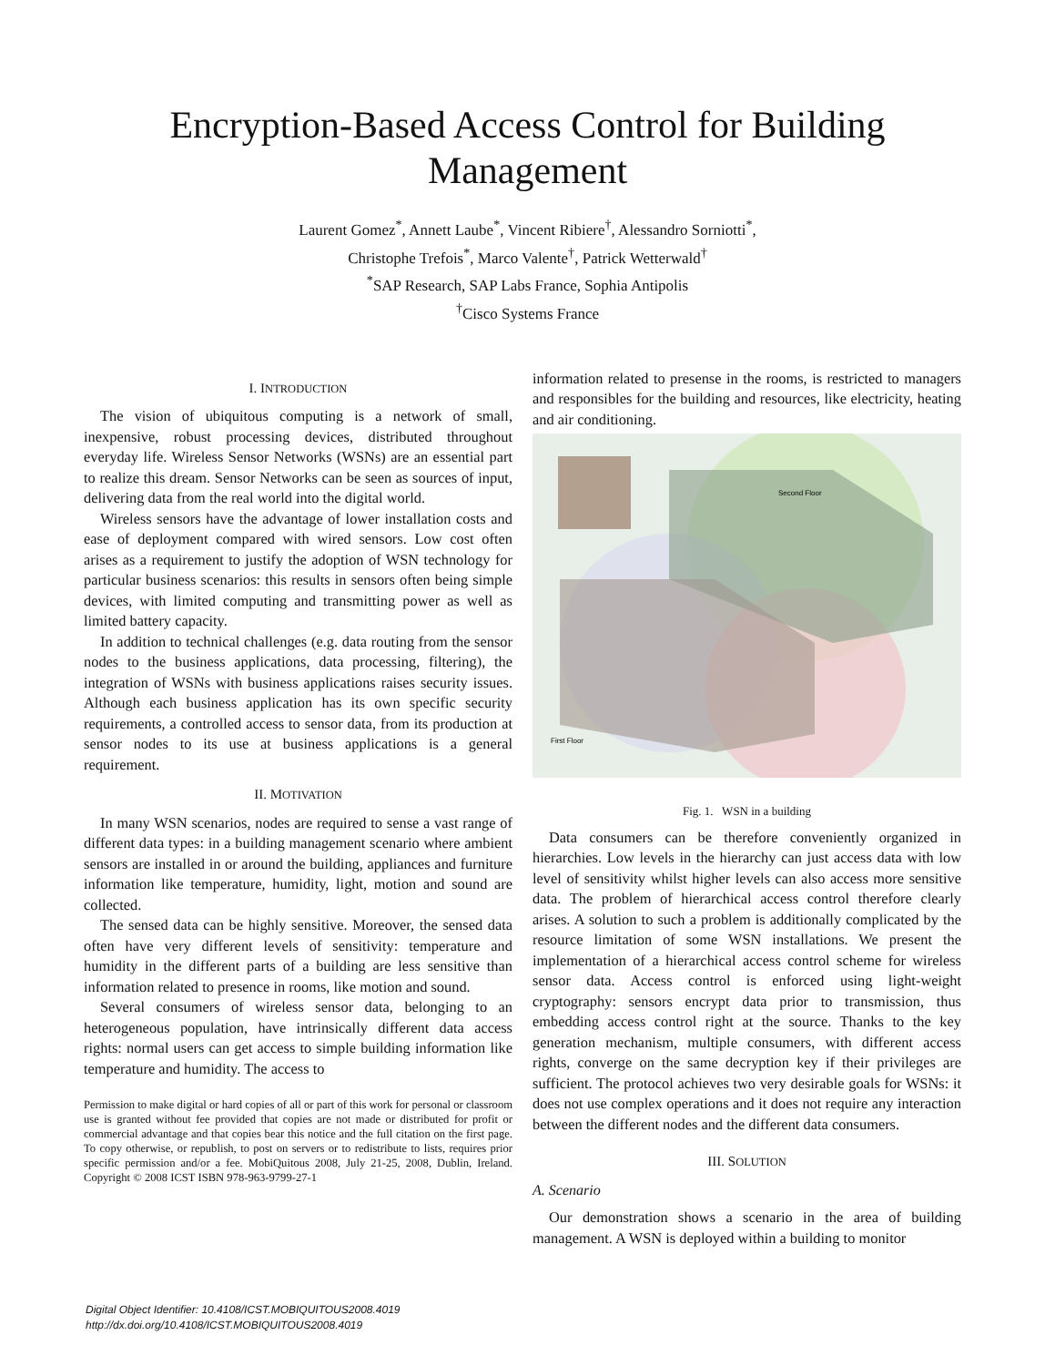Encryption-Based Access Control for Building
Management
Laurent Gomez<sup>*</sup>, Annett Laube<sup>*</sup>, Vincent Ribiere<sup>†</sup>, Alessandro Sorniotti<sup>*</sup>,
Christophe Trefois<sup>*</sup>, Marco Valente<sup>†</sup>, Patrick Wetterwald<sup>†</sup>
<sup>*</sup> SAP Research, SAP Labs France, Sophia Antipolis
<sup>†</sup> Cisco Systems France
I. INTRODUCTION
The vision of ubiquitous computing is a network of small, inexpensive, robust processing devices, distributed throughout everyday life. Wireless Sensor Networks (WSNs) are an essential part to realize this dream. Sensor Networks can be seen as sources of input, delivering data from the real world into the digital world.
Wireless sensors have the advantage of lower installation costs and ease of deployment compared with wired sensors. Low cost often arises as a requirement to justify the adoption of WSN technology for particular business scenarios: this results in sensors often being simple devices, with limited computing and transmitting power as well as limited battery capacity.
In addition to technical challenges (e.g. data routing from the sensor nodes to the business applications, data processing, filtering), the integration of WSNs with business applications raises security issues. Although each business application has its own specific security requirements, a controlled access to sensor data, from its production at sensor nodes to its use at business applications is a general requirement.
II. MOTIVATION
In many WSN scenarios, nodes are required to sense a vast range of different data types: in a building management scenario where ambient sensors are installed in or around the building, appliances and furniture information like temperature, humidity, light, motion and sound are collected.
The sensed data can be highly sensitive. Moreover, the sensed data often have very different levels of sensitivity: temperature and humidity in the different parts of a building are less sensitive than information related to presence in rooms, like motion and sound.
Several consumers of wireless sensor data, belonging to an heterogeneous population, have intrinsically different data access rights: normal users can get access to simple building information like temperature and humidity. The access to
Permission to make digital or hard copies of all or part of this work for personal or classroom use is granted without fee provided that copies are not made or distributed for profit or commercial advantage and that copies bear this notice and the full citation on the first page. To copy otherwise, or republish, to post on servers or to redistribute to lists, requires prior specific permission and/or a fee. MobiQuitous 2008, July 21-25, 2008, Dublin, Ireland. Copyright © 2008 ICST ISBN 978-963-9799-27-1
information related to presense in the rooms, is restricted to managers and responsibles for the building and resources, like electricity, heating and air conditioning.
Second Floor
First Floor
Fig. 1. WSN in a building
Data consumers can be therefore conveniently organized in hierarchies. Low levels in the hierarchy can just access data with low level of sensitivity whilst higher levels can also access more sensitive data. The problem of hierarchical access control therefore clearly arises. A solution to such a problem is additionally complicated by the resource limitation of some WSN installations. We present the implementation of a hierarchical access control scheme for wireless sensor data. Access control is enforced using light-weight cryptography: sensors encrypt data prior to transmission, thus embedding access control right at the source. Thanks to the key generation mechanism, multiple consumers, with different access rights, converge on the same decryption key if their privileges are sufficient. The protocol achieves two very desirable goals for WSNs: it does not use complex operations and it does not require any interaction between the different nodes and the different data consumers.
III. SOLUTION
A. Scenario
Our demonstration shows a scenario in the area of building management. A WSN is deployed within a building to monitor
Digital Object Identifier: 10.4108/ICST.MOBIQUITOUS2008.4019
http://dx.doi.org/10.4108/ICST.MOBIQUITOUS2008.4019